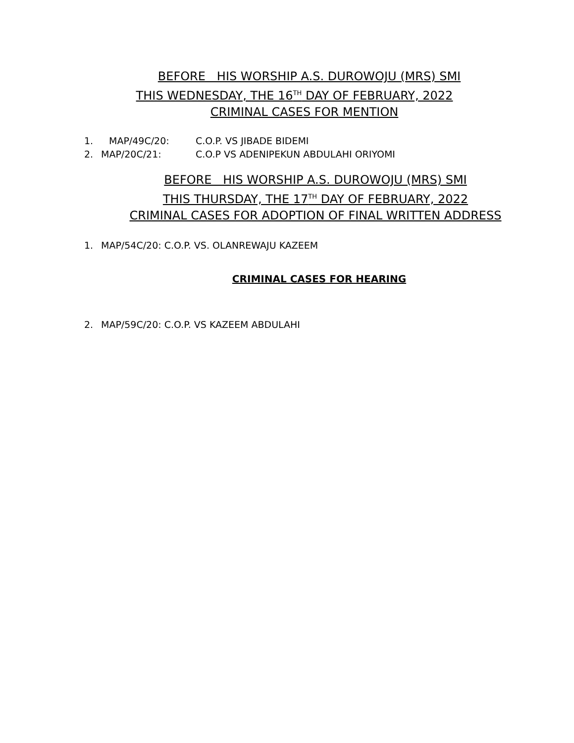BEFORE HIS WORSHIP A.S. DUROWOJU (MRS) SMI
THIS WEDNESDAY, THE 16<sup>TH</sup> DAY OF FEBRUARY, 2022
CRIMINAL CASES FOR MENTION
1. MAP/49C/20: C.O.P. VS JIBADE BIDEMI
2. MAP/20C/21: C.O.P VS ADENIPEKUN ABDULAHI ORIYOMI
BEFORE HIS WORSHIP A.S. DUROWOJU (MRS) SMI
THIS THURSDAY, THE 17<sup>TH</sup> DAY OF FEBRUARY, 2022
CRIMINAL CASES FOR ADOPTION OF FINAL WRITTEN ADDRESS
1. MAP/54C/20: C.O.P. VS. OLANREWAJU KAZEEM
CRIMINAL CASES FOR HEARING
2. MAP/59C/20: C.O.P. VS KAZEEM ABDULAHI